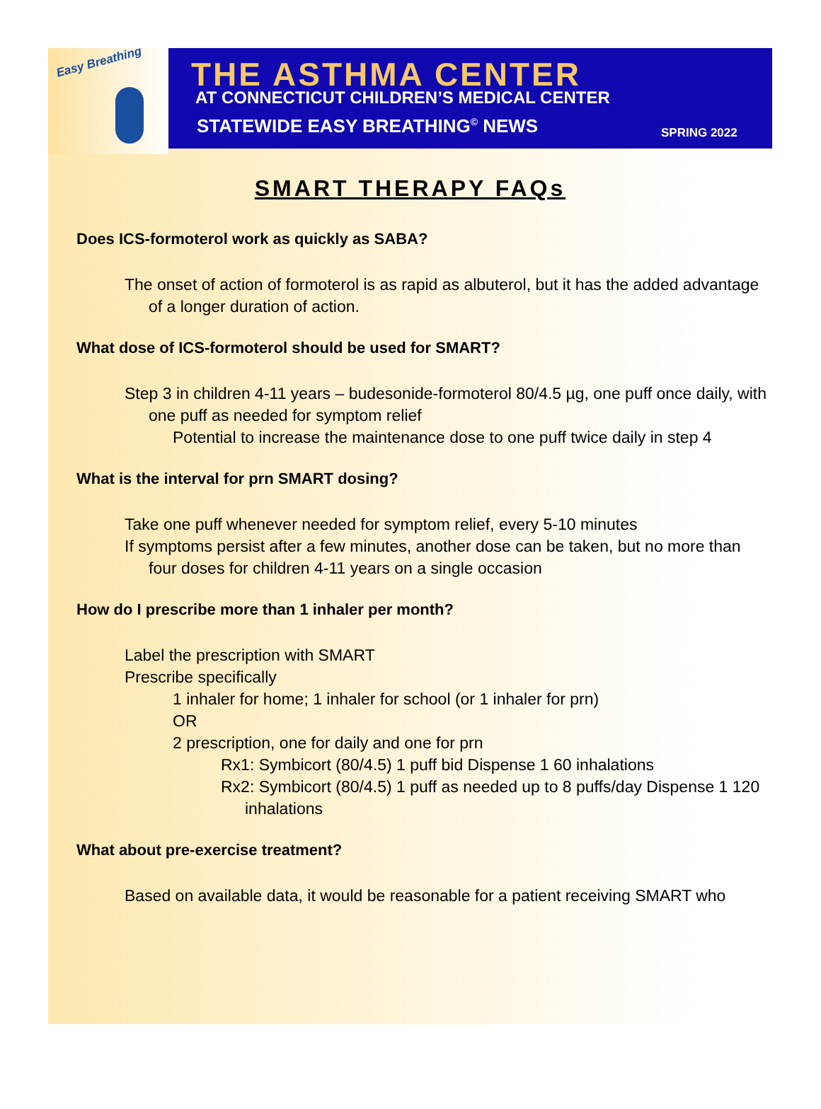Easy Breathing
THE ASTHMA CENTER
AT CONNECTICUT CHILDREN’S MEDICAL CENTER
STATEWIDE EASY BREATHING<sup>©</sup> NEWS SPRING 2022
SMART THERAPY FAQs
Does ICS-formoterol work as quickly as SABA?
The onset of action of formoterol is as rapid as albuterol, but it has the added advantage of a longer duration of action.
What dose of ICS-formoterol should be used for SMART?
Step 3 in children 4-11 years – budesonide-formoterol 80/4.5 µg, one puff once daily, with one puff as needed for symptom relief
Potential to increase the maintenance dose to one puff twice daily in step 4
What is the interval for prn SMART dosing?
Take one puff whenever needed for symptom relief, every 5-10 minutes
If symptoms persist after a few minutes, another dose can be taken, but no more than four doses for children 4-11 years on a single occasion
How do I prescribe more than 1 inhaler per month?
Label the prescription with SMART
Prescribe specifically
1 inhaler for home; 1 inhaler for school (or 1 inhaler for prn)
OR
2 prescription, one for daily and one for prn
Rx1: Symbicort (80/4.5) 1 puff bid Dispense 1 60 inhalations
Rx2: Symbicort (80/4.5) 1 puff as needed up to 8 puffs/day Dispense 1 120 inhalations
What about pre-exercise treatment?
Based on available data, it would be reasonable for a patient receiving SMART who